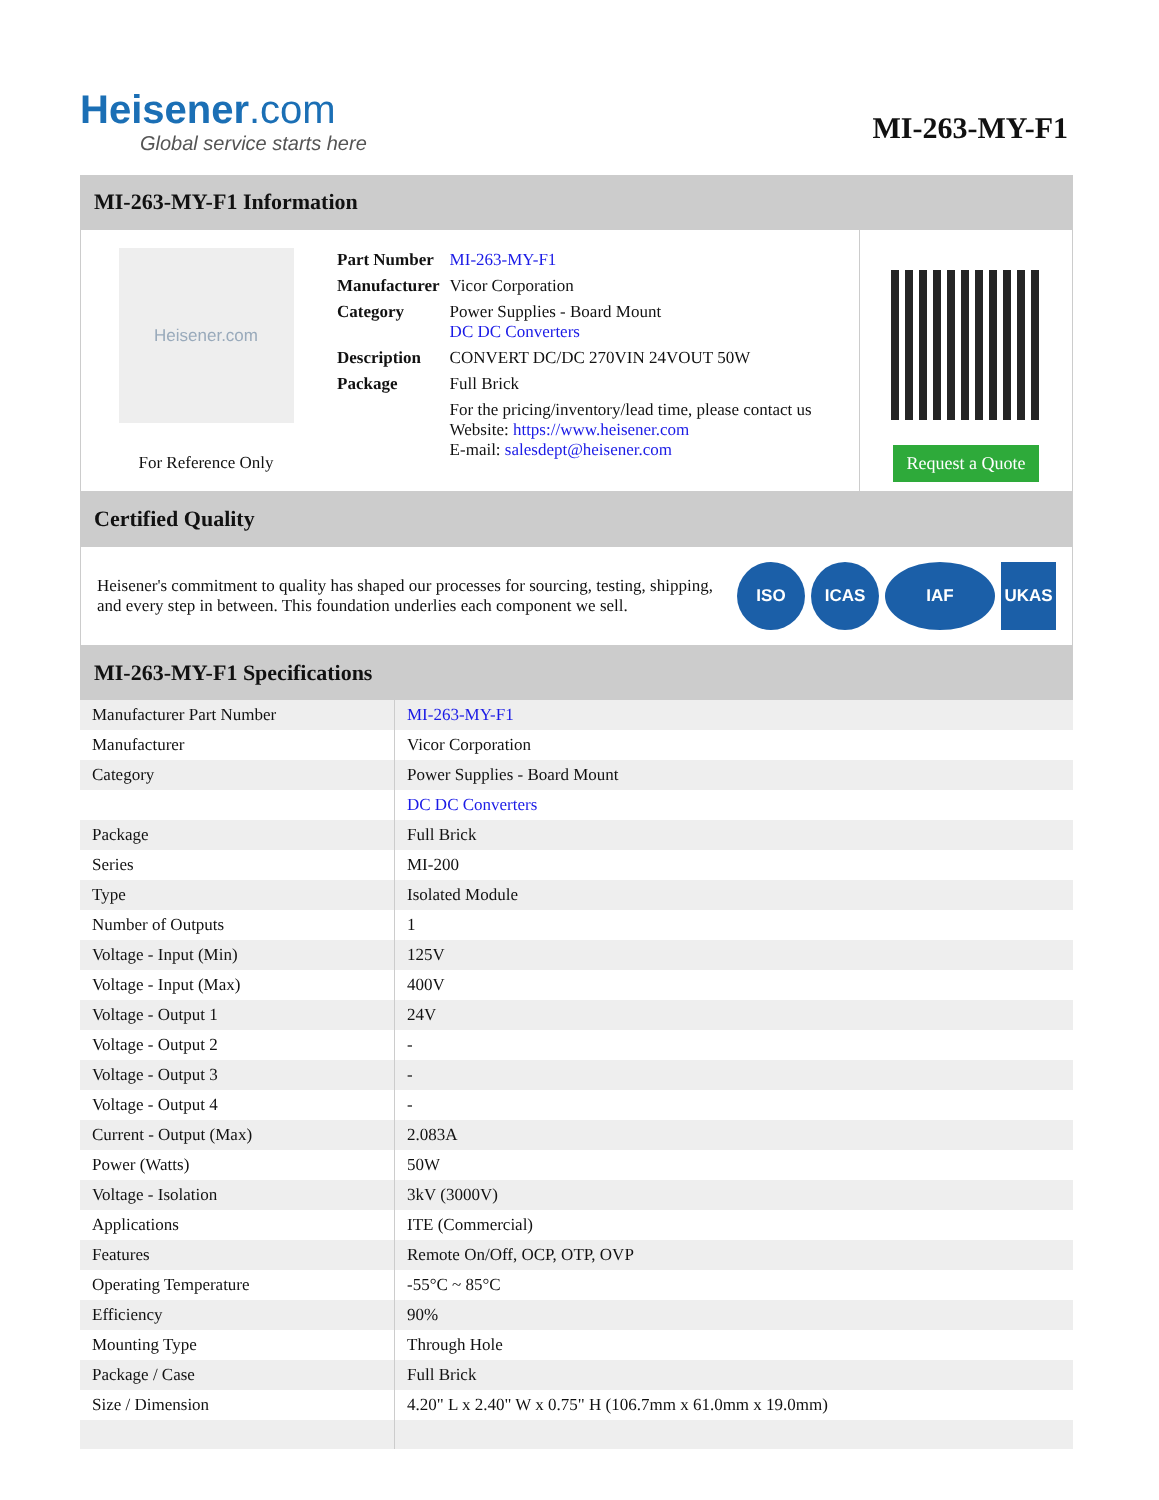Heisener.com
Global service starts here
MI-263-MY-F1
MI-263-MY-F1 Information
Heisener.com
For Reference Only
| Part Number | MI-263-MY-F1 |
| Manufacturer | Vicor Corporation |
| Category | Power Supplies - Board Mount DC DC Converters |
| Description | CONVERT DC/DC 270VIN 24VOUT 50W |
| Package | Full Brick |
| | For the pricing/inventory/lead time, please contact us Website: https://www.heisener.com E-mail: salesdept@heisener.com |
Request a Quote
Certified Quality
Heisener's commitment to quality has shaped our processes for sourcing, testing, shipping, and every step in between. This foundation underlies each component we sell.
ISO ICAS IAF UKAS
MI-263-MY-F1 Specifications
| Manufacturer Part Number | MI-263-MY-F1 |
| Manufacturer | Vicor Corporation |
| Category | Power Supplies - Board Mount |
| | DC DC Converters |
| Package | Full Brick |
| Series | MI-200 |
| Type | Isolated Module |
| Number of Outputs | 1 |
| Voltage - Input (Min) | 125V |
| Voltage - Input (Max) | 400V |
| Voltage - Output 1 | 24V |
| Voltage - Output 2 | - |
| Voltage - Output 3 | - |
| Voltage - Output 4 | - |
| Current - Output (Max) | 2.083A |
| Power (Watts) | 50W |
| Voltage - Isolation | 3kV (3000V) |
| Applications | ITE (Commercial) |
| Features | Remote On/Off, OCP, OTP, OVP |
| Operating Temperature | -55°C ~ 85°C |
| Efficiency | 90% |
| Mounting Type | Through Hole |
| Package / Case | Full Brick |
| Size / Dimension | 4.20" L x 2.40" W x 0.75" H (106.7mm x 61.0mm x 19.0mm) |